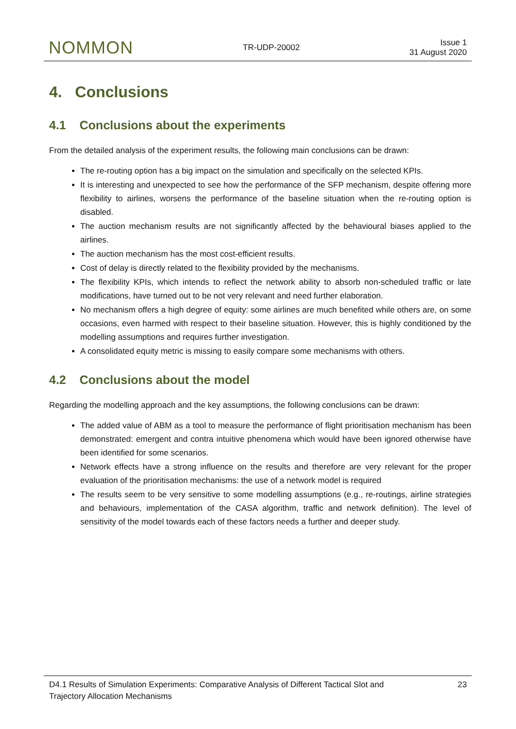NOMMON
TR-UDP-20002
Issue 1
31 August 2020
4. Conclusions
4.1 Conclusions about the experiments
From the detailed analysis of the experiment results, the following main conclusions can be drawn:
The re-routing option has a big impact on the simulation and specifically on the selected KPIs.
It is interesting and unexpected to see how the performance of the SFP mechanism, despite offering more flexibility to airlines, worsens the performance of the baseline situation when the re-routing option is disabled.
The auction mechanism results are not significantly affected by the behavioural biases applied to the airlines.
The auction mechanism has the most cost-efficient results.
Cost of delay is directly related to the flexibility provided by the mechanisms.
The flexibility KPIs, which intends to reflect the network ability to absorb non-scheduled traffic or late modifications, have turned out to be not very relevant and need further elaboration.
No mechanism offers a high degree of equity: some airlines are much benefited while others are, on some occasions, even harmed with respect to their baseline situation. However, this is highly conditioned by the modelling assumptions and requires further investigation.
A consolidated equity metric is missing to easily compare some mechanisms with others.
4.2 Conclusions about the model
Regarding the modelling approach and the key assumptions, the following conclusions can be drawn:
The added value of ABM as a tool to measure the performance of flight prioritisation mechanism has been demonstrated: emergent and contra intuitive phenomena which would have been ignored otherwise have been identified for some scenarios.
Network effects have a strong influence on the results and therefore are very relevant for the proper evaluation of the prioritisation mechanisms: the use of a network model is required
The results seem to be very sensitive to some modelling assumptions (e.g., re-routings, airline strategies and behaviours, implementation of the CASA algorithm, traffic and network definition). The level of sensitivity of the model towards each of these factors needs a further and deeper study.
D4.1 Results of Simulation Experiments: Comparative Analysis of Different Tactical Slot and
Trajectory Allocation Mechanisms
23